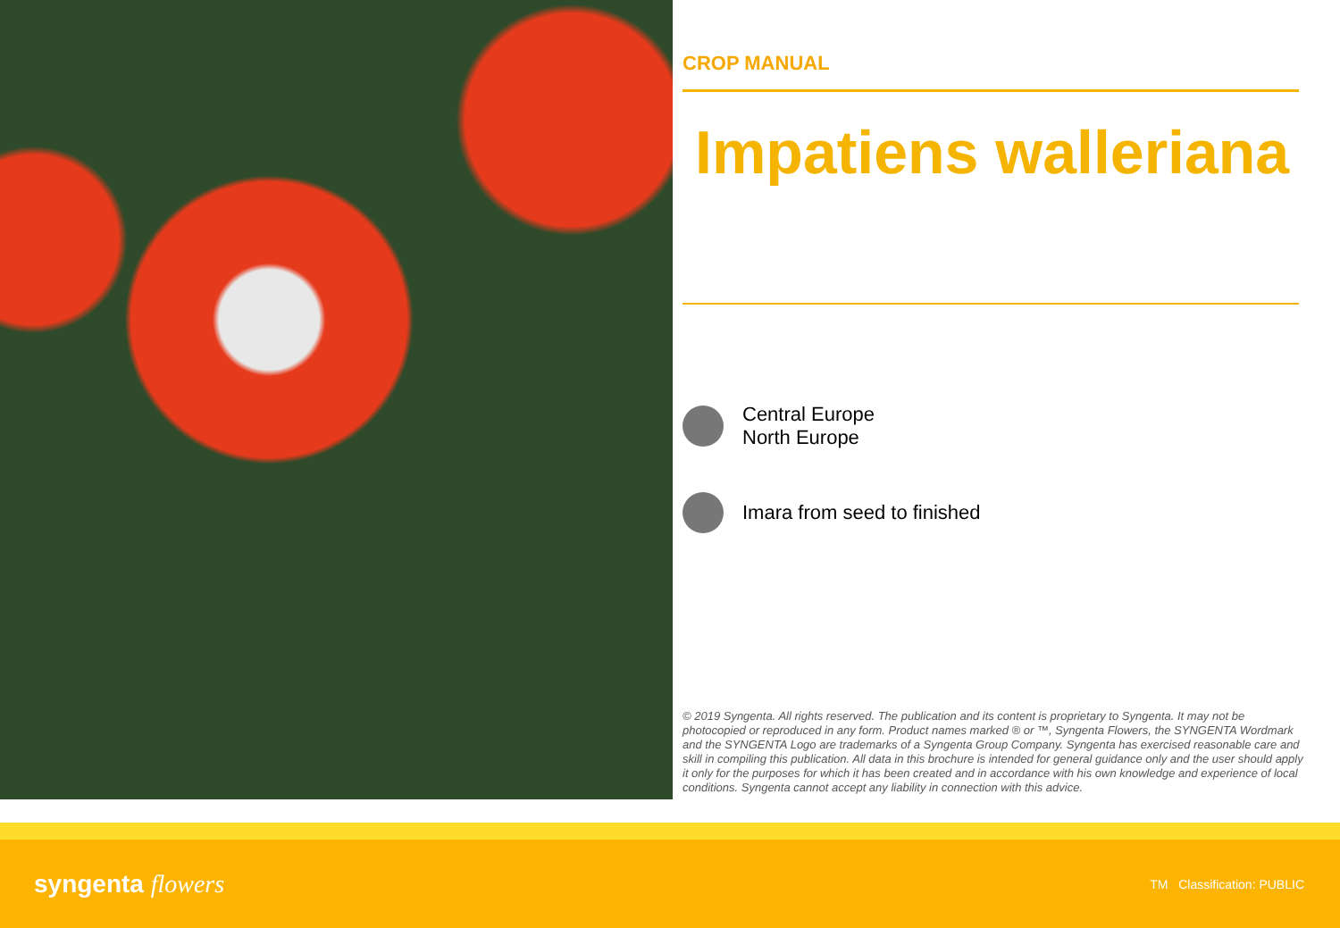CROP MANUAL
Impatiens walleriana
Central Europe
North Europe
Imara from seed to finished
© 2019 Syngenta. All rights reserved. The publication and its content is proprietary to Syngenta. It may not be photocopied or reproduced in any form. Product names marked ® or ™, Syngenta Flowers, the SYNGENTA Wordmark and the SYNGENTA Logo are trademarks of a Syngenta Group Company. Syngenta has exercised reasonable care and skill in compiling this publication. All data in this brochure is intended for general guidance only and the user should apply it only for the purposes for which it has been created and in accordance with his own knowledge and experience of local conditions. Syngenta cannot accept any liability in connection with this advice.
syngenta flowers
TM Classification: PUBLIC